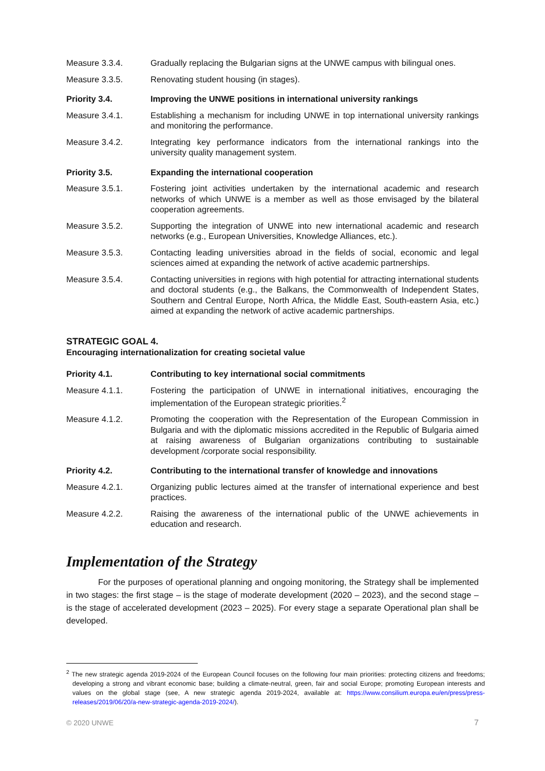Measure 3.3.4. Gradually replacing the Bulgarian signs at the UNWE campus with bilingual ones.
Measure 3.3.5. Renovating student housing (in stages).
Priority 3.4. Improving the UNWE positions in international university rankings
Measure 3.4.1. Establishing a mechanism for including UNWE in top international university rankings and monitoring the performance.
Measure 3.4.2. Integrating key performance indicators from the international rankings into the university quality management system.
Priority 3.5. Expanding the international cooperation
Measure 3.5.1. Fostering joint activities undertaken by the international academic and research networks of which UNWE is a member as well as those envisaged by the bilateral cooperation agreements.
Measure 3.5.2. Supporting the integration of UNWE into new international academic and research networks (e.g., European Universities, Knowledge Alliances, etc.).
Measure 3.5.3. Contacting leading universities abroad in the fields of social, economic and legal sciences aimed at expanding the network of active academic partnerships.
Measure 3.5.4. Contacting universities in regions with high potential for attracting international students and doctoral students (e.g., the Balkans, the Commonwealth of Independent States, Southern and Central Europe, North Africa, the Middle East, South-eastern Asia, etc.) aimed at expanding the network of active academic partnerships.
STRATEGIC GOAL 4.
Encouraging internationalization for creating societal value
Priority 4.1. Contributing to key international social commitments
Measure 4.1.1. Fostering the participation of UNWE in international initiatives, encouraging the implementation of the European strategic priorities.<sup>2</sup>
Measure 4.1.2. Promoting the cooperation with the Representation of the European Commission in Bulgaria and with the diplomatic missions accredited in the Republic of Bulgaria aimed at raising awareness of Bulgarian organizations contributing to sustainable development /corporate social responsibility.
Priority 4.2. Contributing to the international transfer of knowledge and innovations
Measure 4.2.1. Organizing public lectures aimed at the transfer of international experience and best practices.
Measure 4.2.2. Raising the awareness of the international public of the UNWE achievements in education and research.
Implementation of the Strategy
For the purposes of operational planning and ongoing monitoring, the Strategy shall be implemented in two stages: the first stage – is the stage of moderate development (2020 – 2023), and the second stage – is the stage of accelerated development (2023 – 2025). For every stage a separate Operational plan shall be developed.
<sup>2</sup> The new strategic agenda 2019-2024 of the European Council focuses on the following four main priorities: protecting citizens and freedoms; developing a strong and vibrant economic base; building a climate-neutral, green, fair and social Europe; promoting European interests and values on the global stage (see, A new strategic agenda 2019-2024, available at: https://www.consilium.europa.eu/en/press/press-releases/2019/06/20/a-new-strategic-agenda-2019-2024/).
© 2020 UNWE 7